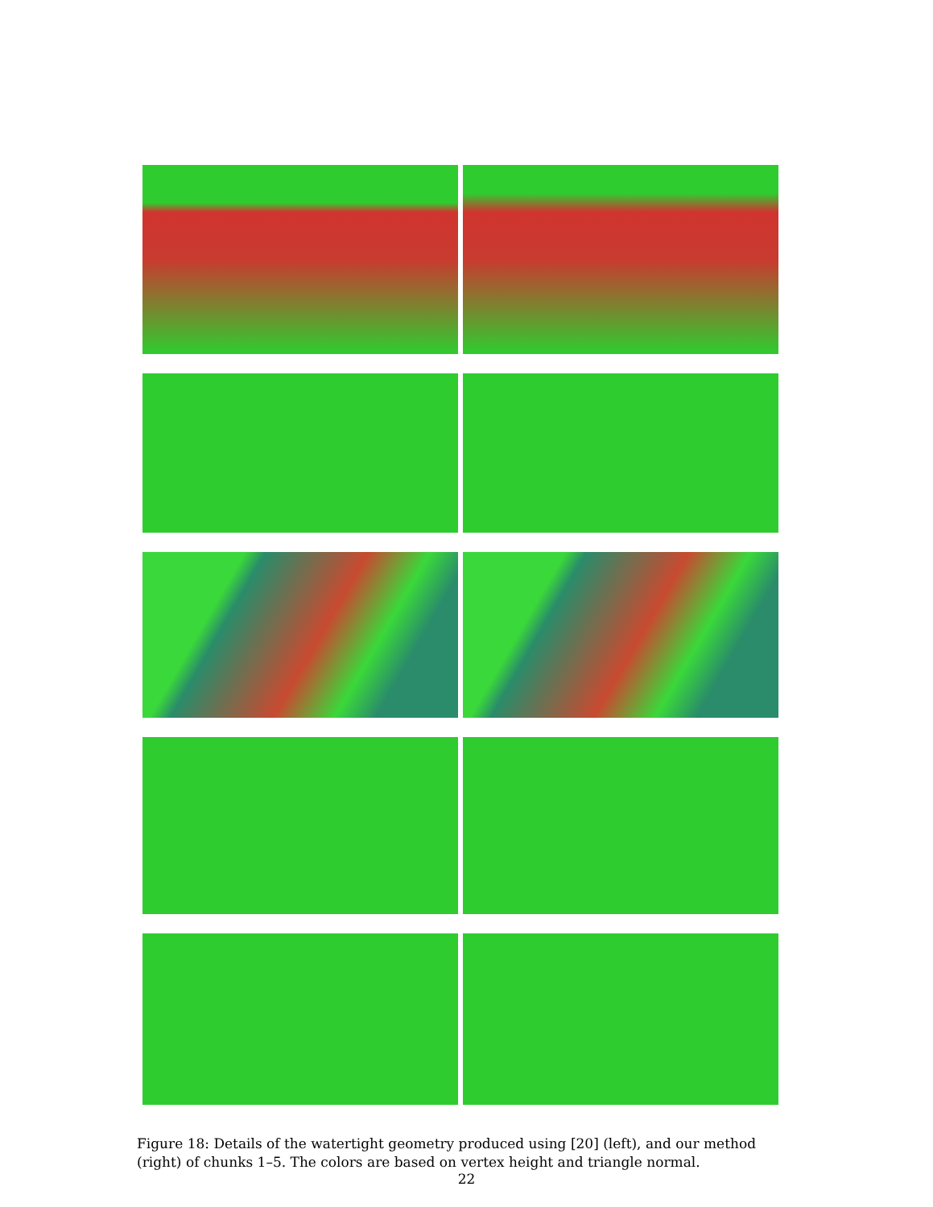Figure 18: Details of the watertight geometry produced using [20] (left), and our method (right) of chunks 1–5. The colors are based on vertex height and triangle normal.
22